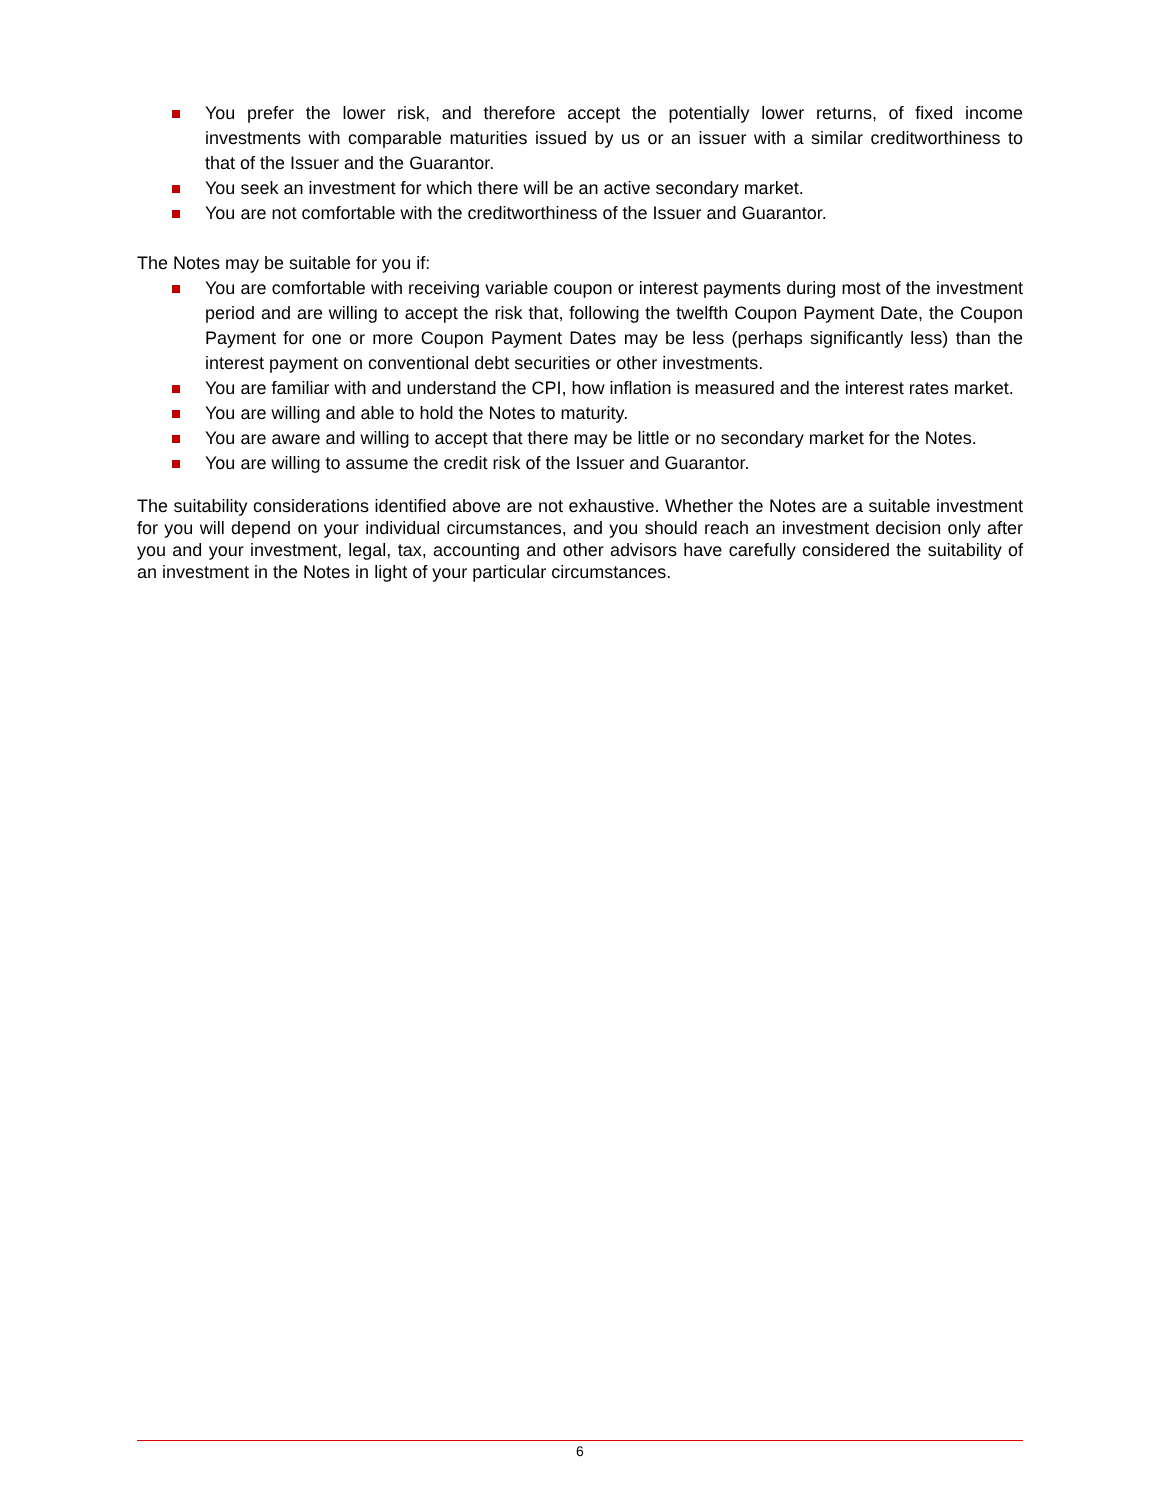You prefer the lower risk, and therefore accept the potentially lower returns, of fixed income investments with comparable maturities issued by us or an issuer with a similar creditworthiness to that of the Issuer and the Guarantor.
You seek an investment for which there will be an active secondary market.
You are not comfortable with the creditworthiness of the Issuer and Guarantor.
The Notes may be suitable for you if:
You are comfortable with receiving variable coupon or interest payments during most of the investment period and are willing to accept the risk that, following the twelfth Coupon Payment Date, the Coupon Payment for one or more Coupon Payment Dates may be less (perhaps significantly less) than the interest payment on conventional debt securities or other investments.
You are familiar with and understand the CPI, how inflation is measured and the interest rates market.
You are willing and able to hold the Notes to maturity.
You are aware and willing to accept that there may be little or no secondary market for the Notes.
You are willing to assume the credit risk of the Issuer and Guarantor.
The suitability considerations identified above are not exhaustive. Whether the Notes are a suitable investment for you will depend on your individual circumstances, and you should reach an investment decision only after you and your investment, legal, tax, accounting and other advisors have carefully considered the suitability of an investment in the Notes in light of your particular circumstances.
6